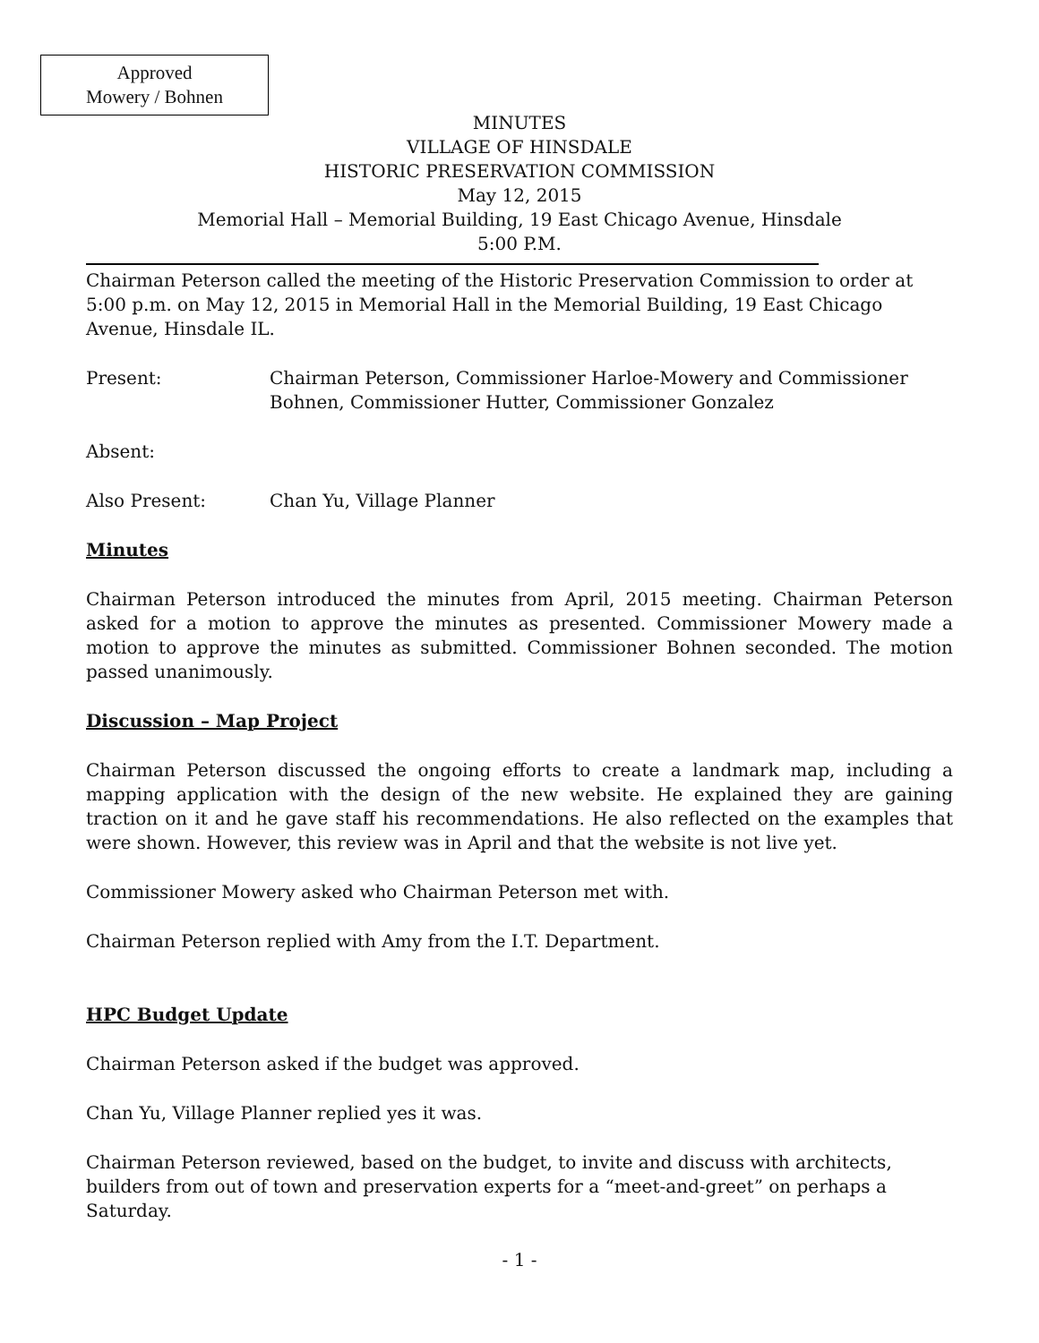Approved
Mowery / Bohnen
MINUTES
VILLAGE OF HINSDALE
HISTORIC PRESERVATION COMMISSION
May 12, 2015
Memorial Hall – Memorial Building, 19 East Chicago Avenue, Hinsdale
5:00 P.M.
Chairman Peterson called the meeting of the Historic Preservation Commission to order at 5:00 p.m. on May 12, 2015 in Memorial Hall in the Memorial Building, 19 East Chicago Avenue, Hinsdale IL.
Present: Chairman Peterson, Commissioner Harloe-Mowery and Commissioner Bohnen, Commissioner Hutter, Commissioner Gonzalez
Absent:
Also Present: Chan Yu, Village Planner
Minutes
Chairman Peterson introduced the minutes from April, 2015 meeting. Chairman Peterson asked for a motion to approve the minutes as presented. Commissioner Mowery made a motion to approve the minutes as submitted. Commissioner Bohnen seconded. The motion passed unanimously.
Discussion – Map Project
Chairman Peterson discussed the ongoing efforts to create a landmark map, including a mapping application with the design of the new website. He explained they are gaining traction on it and he gave staff his recommendations. He also reflected on the examples that were shown. However, this review was in April and that the website is not live yet.
Commissioner Mowery asked who Chairman Peterson met with.
Chairman Peterson replied with Amy from the I.T. Department.
HPC Budget Update
Chairman Peterson asked if the budget was approved.
Chan Yu, Village Planner replied yes it was.
Chairman Peterson reviewed, based on the budget, to invite and discuss with architects, builders from out of town and preservation experts for a “meet-and-greet” on perhaps a Saturday.
- 1 -